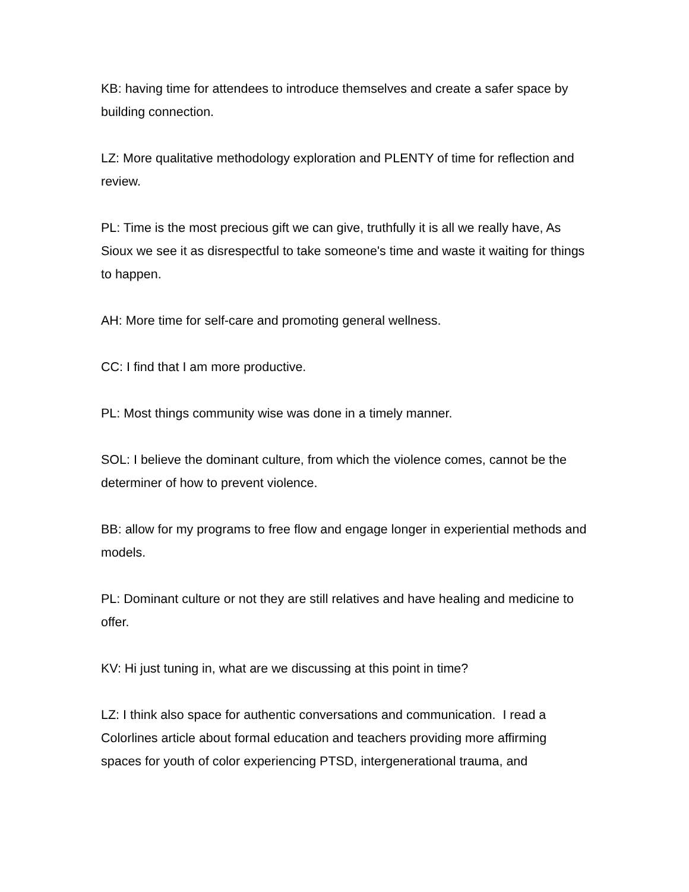KB: having time for attendees to introduce themselves and create a safer space by building connection.
LZ: More qualitative methodology exploration and PLENTY of time for reflection and review.
PL: Time is the most precious gift we can give, truthfully it is all we really have, As Sioux we see it as disrespectful to take someone's time and waste it waiting for things to happen.
AH: More time for self-care and promoting general wellness.
CC: I find that I am more productive.
PL: Most things community wise was done in a timely manner.
SOL: I believe the dominant culture, from which the violence comes, cannot be the determiner of how to prevent violence.
BB: allow for my programs to free flow and engage longer in experiential methods and models.
PL: Dominant culture or not they are still relatives and have healing and medicine to offer.
KV: Hi just tuning in, what are we discussing at this point in time?
LZ: I think also space for authentic conversations and communication. I read a Colorlines article about formal education and teachers providing more affirming spaces for youth of color experiencing PTSD, intergenerational trauma, and